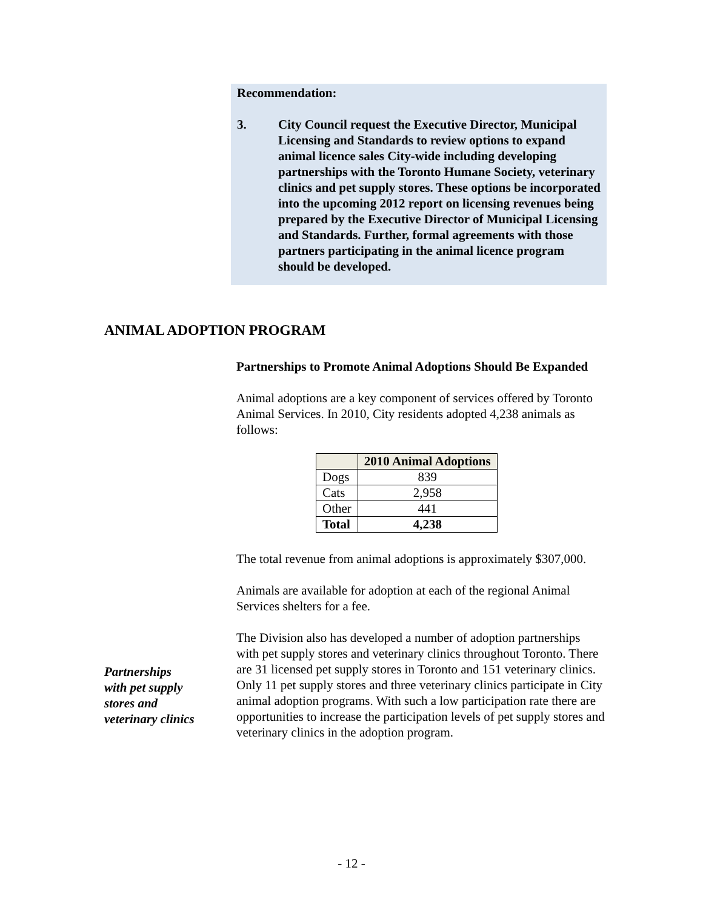Recommendation:
3. City Council request the Executive Director, Municipal Licensing and Standards to review options to expand animal licence sales City-wide including developing partnerships with the Toronto Humane Society, veterinary clinics and pet supply stores. These options be incorporated into the upcoming 2012 report on licensing revenues being prepared by the Executive Director of Municipal Licensing and Standards. Further, formal agreements with those partners participating in the animal licence program should be developed.
ANIMAL ADOPTION PROGRAM
Partnerships to Promote Animal Adoptions Should Be Expanded
Animal adoptions are a key component of services offered by Toronto Animal Services. In 2010, City residents adopted 4,238 animals as follows:
| | 2010 Animal Adoptions |
| --- | --- |
| Dogs | 839 |
| Cats | 2,958 |
| Other | 441 |
| Total | 4,238 |
The total revenue from animal adoptions is approximately $307,000.
Animals are available for adoption at each of the regional Animal Services shelters for a fee.
The Division also has developed a number of adoption partnerships with pet supply stores and veterinary clinics throughout Toronto. There are 31 licensed pet supply stores in Toronto and 151 veterinary clinics. Only 11 pet supply stores and three veterinary clinics participate in City animal adoption programs. With such a low participation rate there are opportunities to increase the participation levels of pet supply stores and veterinary clinics in the adoption program.
Partnerships
with pet supply
stores and
veterinary clinics
- 12 -